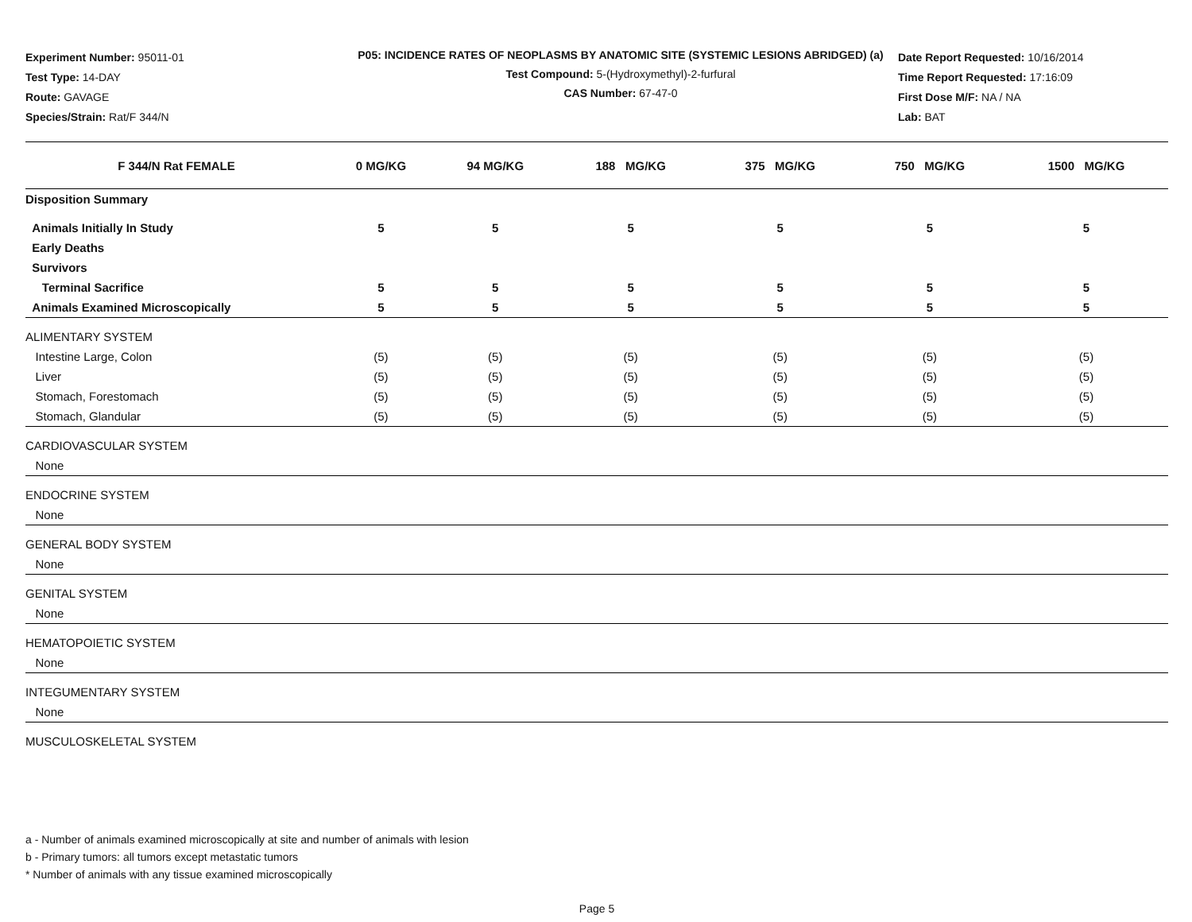Experiment Number: 95011-01
Test Type: 14-DAY
Route: GAVAGE
Species/Strain: Rat/F 344/N
P05: INCIDENCE RATES OF NEOPLASMS BY ANATOMIC SITE (SYSTEMIC LESIONS ABRIDGED) (a)
Test Compound: 5-(Hydroxymethyl)-2-furfural
CAS Number: 67-47-0
Date Report Requested: 10/16/2014
Time Report Requested: 17:16:09
First Dose M/F: NA / NA
Lab: BAT
| F 344/N Rat FEMALE | 0 MG/KG | 94 MG/KG | 188 MG/KG | 375 MG/KG | 750 MG/KG | 1500 MG/KG |
| --- | --- | --- | --- | --- | --- | --- |
| Disposition Summary | | | | | | |
| Animals Initially In Study | 5 | 5 | 5 | 5 | 5 | 5 |
| Early Deaths | | | | | | |
| Survivors | | | | | | |
| Terminal Sacrifice | 5 | 5 | 5 | 5 | 5 | 5 |
| Animals Examined Microscopically | 5 | 5 | 5 | 5 | 5 | 5 |
| ALIMENTARY SYSTEM | | | | | | |
| Intestine Large, Colon | (5) | (5) | (5) | (5) | (5) | (5) |
| Liver | (5) | (5) | (5) | (5) | (5) | (5) |
| Stomach, Forestomach | (5) | (5) | (5) | (5) | (5) | (5) |
| Stomach, Glandular | (5) | (5) | (5) | (5) | (5) | (5) |
| CARDIOVASCULAR SYSTEM | | | | | | |
| None | | | | | | |
| ENDOCRINE SYSTEM | | | | | | |
| None | | | | | | |
| GENERAL BODY SYSTEM | | | | | | |
| None | | | | | | |
| GENITAL SYSTEM | | | | | | |
| None | | | | | | |
| HEMATOPOIETIC SYSTEM | | | | | | |
| None | | | | | | |
| INTEGUMENTARY SYSTEM | | | | | | |
| None | | | | | | |
| MUSCULOSKELETAL SYSTEM | | | | | | |
a - Number of animals examined microscopically at site and number of animals with lesion
b - Primary tumors: all tumors except metastatic tumors
* Number of animals with any tissue examined microscopically
Page 5